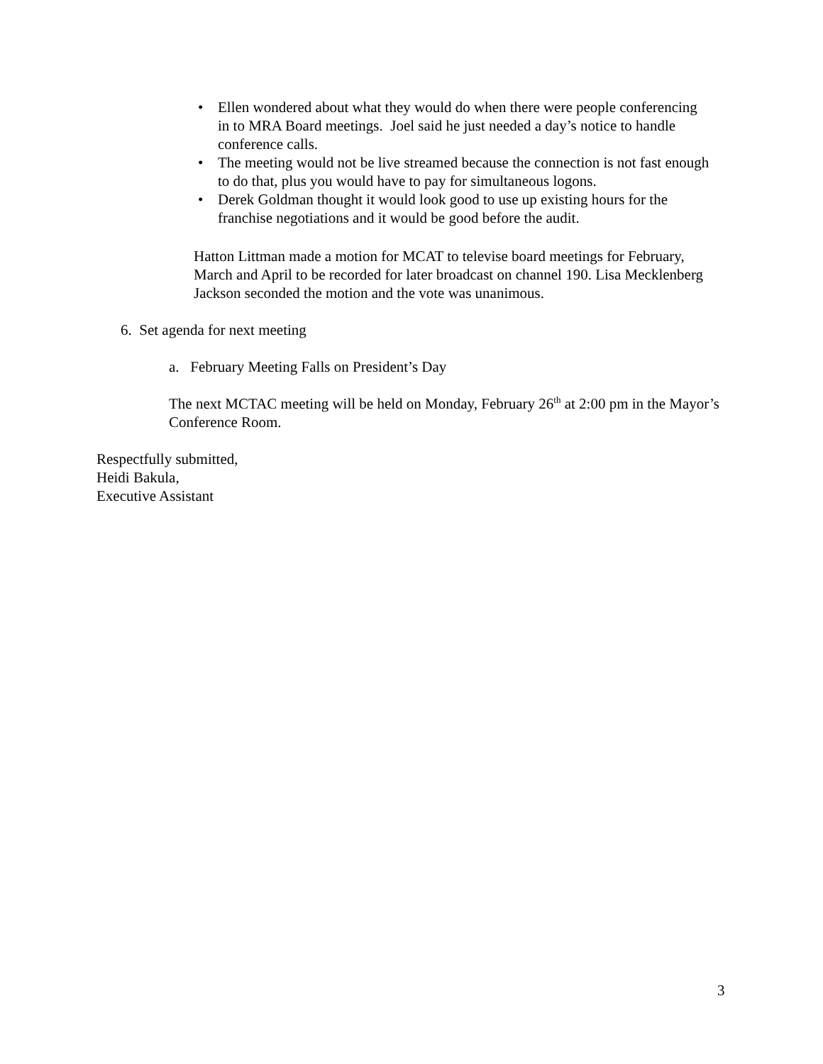• Ellen wondered about what they would do when there were people conferencing in to MRA Board meetings. Joel said he just needed a day’s notice to handle conference calls.
• The meeting would not be live streamed because the connection is not fast enough to do that, plus you would have to pay for simultaneous logons.
• Derek Goldman thought it would look good to use up existing hours for the franchise negotiations and it would be good before the audit.
Hatton Littman made a motion for MCAT to televise board meetings for February, March and April to be recorded for later broadcast on channel 190. Lisa Mecklenberg Jackson seconded the motion and the vote was unanimous.
6. Set agenda for next meeting
a. February Meeting Falls on President’s Day
The next MCTAC meeting will be held on Monday, February 26<sup>th</sup> at 2:00 pm in the Mayor’s Conference Room.
Respectfully submitted,
Heidi Bakula,
Executive Assistant
3